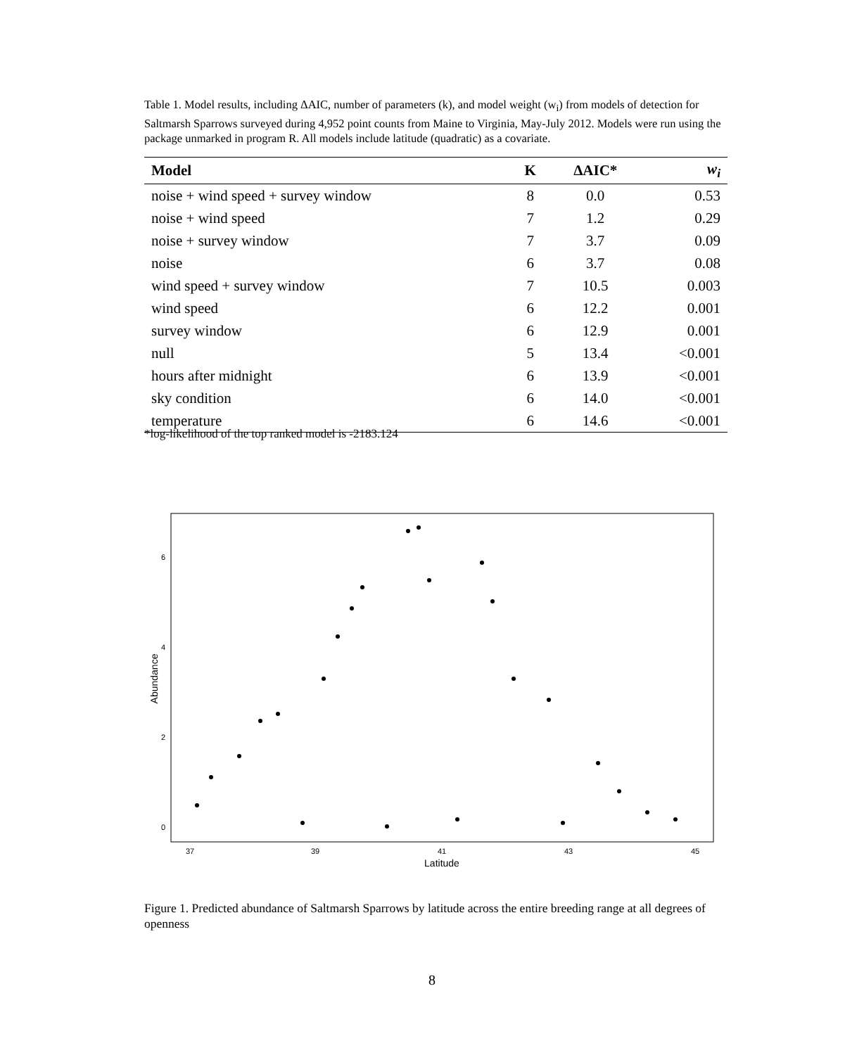Table 1. Model results, including ΔAIC, number of parameters (k), and model weight (w<sub>i</sub>) from models of detection for Saltmarsh Sparrows surveyed during 4,952 point counts from Maine to Virginia, May-July 2012. Models were run using the package unmarked in program R. All models include latitude (quadratic) as a covariate.
| Model | K | ΔAIC* | w<sub>i</sub> |
| --- | --- | --- | --- |
| noise + wind speed + survey window | 8 | 0.0 | 0.53 |
| noise + wind speed | 7 | 1.2 | 0.29 |
| noise + survey window | 7 | 3.7 | 0.09 |
| noise | 6 | 3.7 | 0.08 |
| wind speed + survey window | 7 | 10.5 | 0.003 |
| wind speed | 6 | 12.2 | 0.001 |
| survey window | 6 | 12.9 | 0.001 |
| null | 5 | 13.4 | <0.001 |
| hours after midnight | 6 | 13.9 | <0.001 |
| sky condition | 6 | 14.0 | <0.001 |
| temperature | 6 | 14.6 | <0.001 |
*log-likelihood of the top ranked model is -2183.124
0
2
4
6
37
39
41
43
45
Latitude
Abundance
Figure 1. Predicted abundance of Saltmarsh Sparrows by latitude across the entire breeding range at all degrees of openness
8